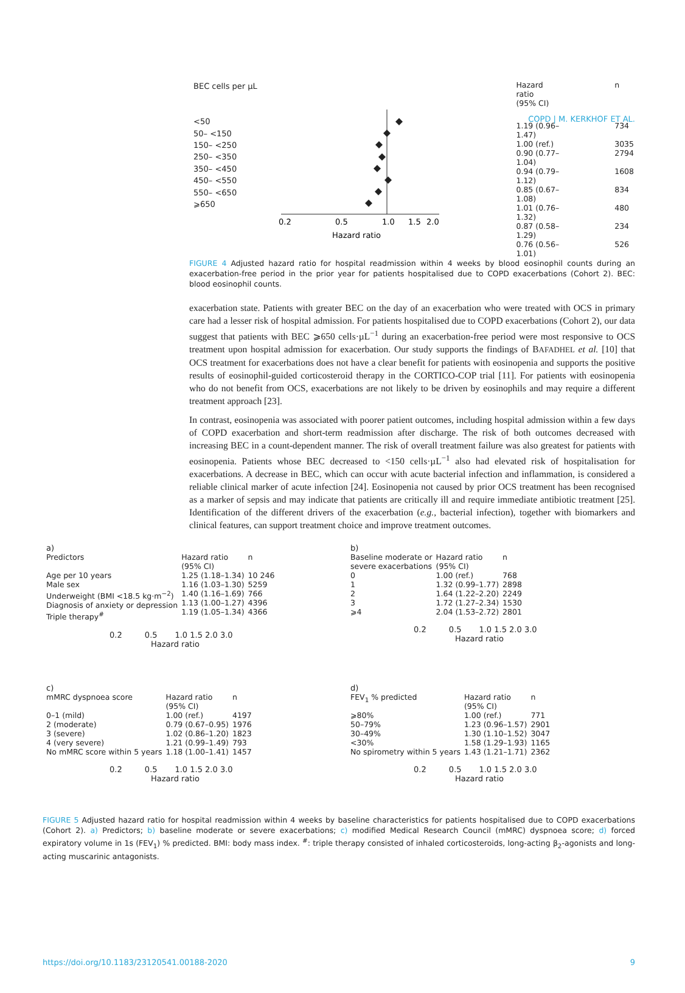COPD | M. KERKHOF ET AL.
BEC cells per µL
<50
50– <150
150– <250
250– <350
350– <450
450– <550
550– <650
⩾650
0.2
0.5
1.0
1.5
2.0
Hazard ratio
| Hazard ratio (95% CI) | n |
| --- | --- |
| 1.19 (0.96–1.47) | 734 |
| 1.00 (ref.) | 3035 |
| 0.90 (0.77–1.04) | 2794 |
| 0.94 (0.79–1.12) | 1608 |
| 0.85 (0.67–1.08) | 834 |
| 1.01 (0.76–1.32) | 480 |
| 0.87 (0.58–1.29) | 234 |
| 0.76 (0.56–1.01) | 526 |
FIGURE 4 Adjusted hazard ratio for hospital readmission within 4 weeks by blood eosinophil counts during an exacerbation-free period in the prior year for patients hospitalised due to COPD exacerbations (Cohort 2). BEC: blood eosinophil counts.
exacerbation state. Patients with greater BEC on the day of an exacerbation who were treated with OCS in primary care had a lesser risk of hospital admission. For patients hospitalised due to COPD exacerbations (Cohort 2), our data suggest that patients with BEC ⩾650 cells·µL<sup>−1</sup> during an exacerbation-free period were most responsive to OCS treatment upon hospital admission for exacerbation. Our study supports the findings of BAFADHEL et al. [10] that OCS treatment for exacerbations does not have a clear benefit for patients with eosinopenia and supports the positive results of eosinophil-guided corticosteroid therapy in the CORTICO-COP trial [11]. For patients with eosinopenia who do not benefit from OCS, exacerbations are not likely to be driven by eosinophils and may require a different treatment approach [23].
In contrast, eosinopenia was associated with poorer patient outcomes, including hospital admission within a few days of COPD exacerbation and short-term readmission after discharge. The risk of both outcomes decreased with increasing BEC in a count-dependent manner. The risk of overall treatment failure was also greatest for patients with eosinopenia. Patients whose BEC decreased to <150 cells·µL<sup>−1</sup> also had elevated risk of hospitalisation for exacerbations. A decrease in BEC, which can occur with acute bacterial infection and inflammation, is considered a reliable clinical marker of acute infection [24]. Eosinopenia not caused by prior OCS treatment has been recognised as a marker of sepsis and may indicate that patients are critically ill and require immediate antibiotic treatment [25]. Identification of the different drivers of the exacerbation (e.g., bacterial infection), together with biomarkers and clinical features, can support treatment choice and improve treatment outcomes.
a)
| Predictors | Hazard ratio (95% CI) | n |
| --- | --- | --- |
| Age per 10 years Male sex Underweight (BMI <18.5 kg·m<sup>−2</sup>) Diagnosis of anxiety or depression Triple therapy<sup>#</sup> | 1.25 (1.18–1.34) 1.16 (1.03–1.30) 1.40 (1.16–1.69) 1.13 (1.00–1.27) 1.19 (1.05–1.34) | 10 246 5259 766 4396 4366 |
0.2 0.5 1.0 1.5 2.0 3.0
Hazard ratio
b)
| Baseline moderate or severe exacerbations | Hazard ratio (95% CI) | n |
| --- | --- | --- |
| 0 1 2 3 ⩾4 | 1.00 (ref.) 1.32 (0.99–1.77) 1.64 (1.22–2.20) 1.72 (1.27–2.34) 2.04 (1.53–2.72) | 768 2898 2249 1530 2801 |
0.2 0.5 1.0 1.5 2.0 3.0
Hazard ratio
c)
| mMRC dyspnoea score | Hazard ratio (95% CI) | n |
| --- | --- | --- |
| 0–1 (mild) 2 (moderate) 3 (severe) 4 (very severe) No mMRC score within 5 years | 1.00 (ref.) 0.79 (0.67–0.95) 1.02 (0.86–1.20) 1.21 (0.99–1.49) 1.18 (1.00–1.41) | 4197 1976 1823 793 1457 |
0.2 0.5 1.0 1.5 2.0 3.0
Hazard ratio
d)
| FEV<sub>1</sub> % predicted | Hazard ratio (95% CI) | n |
| --- | --- | --- |
| ⩾80% 50–79% 30–49% <30% No spirometry within 5 years | 1.00 (ref.) 1.23 (0.96–1.57) 1.30 (1.10–1.52) 1.58 (1.29–1.93) 1.43 (1.21–1.71) | 771 2901 3047 1165 2362 |
0.2 0.5 1.0 1.5 2.0 3.0
Hazard ratio
FIGURE 5 Adjusted hazard ratio for hospital readmission within 4 weeks by baseline characteristics for patients hospitalised due to COPD exacerbations (Cohort 2). a) Predictors; b) baseline moderate or severe exacerbations; c) modified Medical Research Council (mMRC) dyspnoea score; d) forced expiratory volume in 1s (FEV<sub>1</sub>) % predicted. BMI: body mass index. <sup>#</sup>: triple therapy consisted of inhaled corticosteroids, long-acting β<sub>2</sub>-agonists and long-acting muscarinic antagonists.
https://doi.org/10.1183/23120541.00188-2020 9